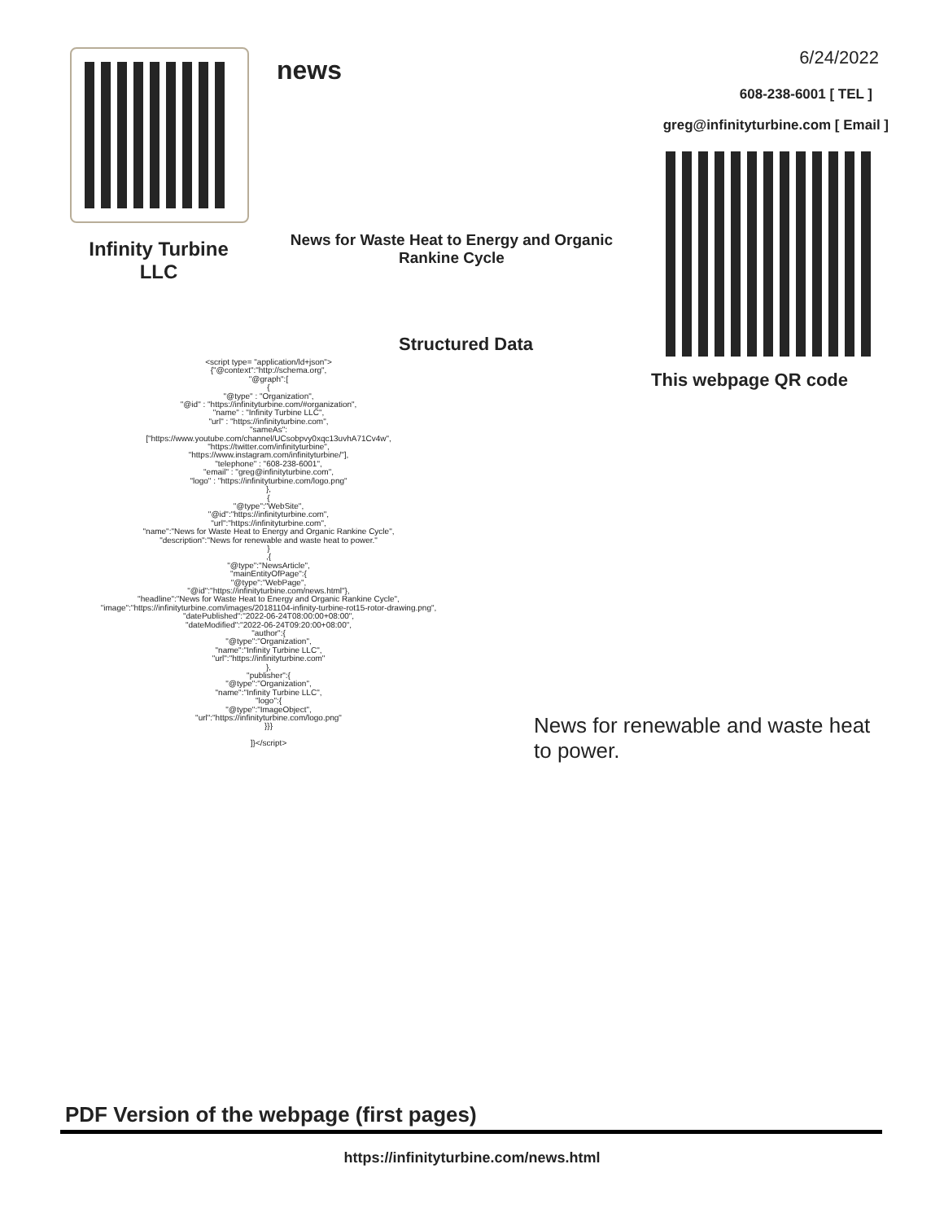news 6/24/2022
608-238-6001 [ TEL ]
greg@infinityturbine.com [ Email ]
Infinity Turbine LLC
News for Waste Heat to Energy and Organic Rankine Cycle
Structured Data
This webpage QR code
<script type= "application/ld+json"> {"@context":"http://schema.org", "@graph":[ { "@type" : "Organization", "@id" : "https://infinityturbine.com/#organization", "name" : "Infinity Turbine LLC", "url" : "https://infinityturbine.com", "sameAs": ["https://www.youtube.com/channel/UCsobpvy0xqc13uvhA71Cv4w", "https://twitter.com/infinityturbine", "https://www.instagram.com/infinityturbine/"], "telephone" : "608-238-6001", "email" : "greg@infinityturbine.com", "logo" : "https://infinityturbine.com/logo.png" }, { "@type":"WebSite", "@id":"https://infinityturbine.com", "url":"https://infinityturbine.com", "name":"News for Waste Heat to Energy and Organic Rankine Cycle", "description":"News for renewable and waste heat to power." } ,{ "@type":"NewsArticle", "mainEntityOfPage":{ "@type":"WebPage", "@id":"https://infinityturbine.com/news.html"}, "headline":"News for Waste Heat to Energy and Organic Rankine Cycle", "image":"https://infinityturbine.com/images/20181104-infinity-turbine-rot15-rotor-drawing.png", "datePublished":"2022-06-24T08:00:00+08:00", "dateModified":"2022-06-24T09:20:00+08:00", "author":{ "@type":"Organization", "name":"Infinity Turbine LLC", "url":"https://infinityturbine.com" }, "publisher":{ "@type":"Organization", "name":"Infinity Turbine LLC", "logo":{ "@type":"ImageObject", "url":"https://infinityturbine.com/logo.png" }}} ]}</script>
News for renewable and waste heat to power.
PDF Version of the webpage (first pages)
https://infinityturbine.com/news.html